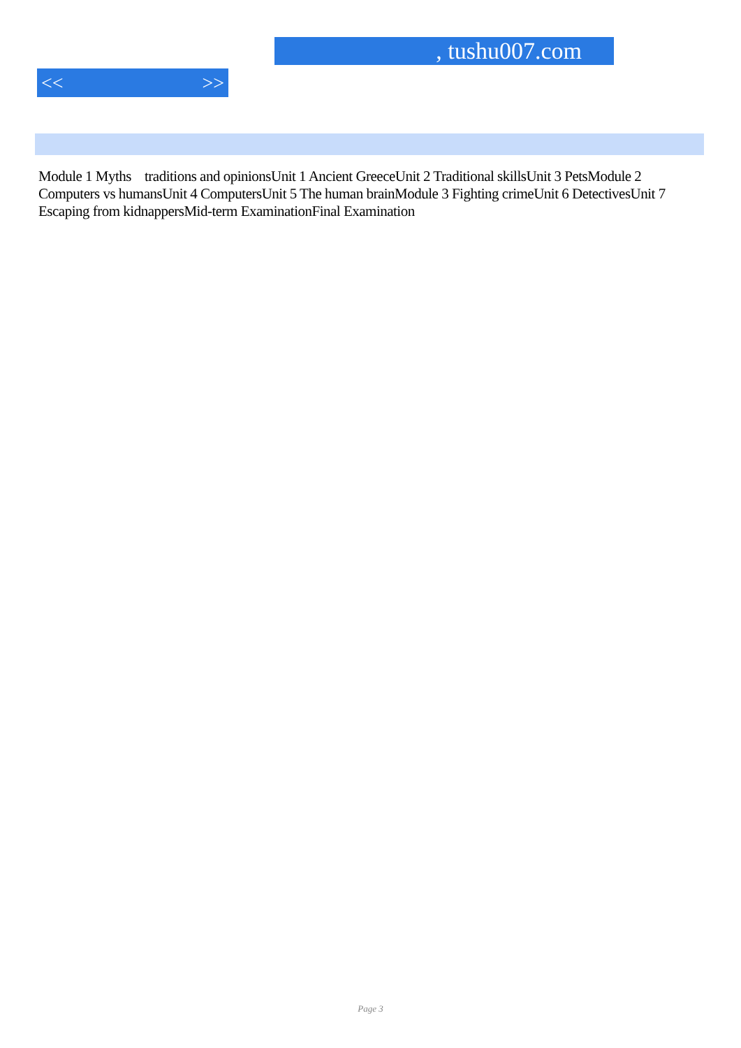, tushu007.com
<< >>
Module 1 Myths traditions and opinionsUnit 1 Ancient GreeceUnit 2 Traditional skillsUnit 3 PetsModule 2 Computers vs humansUnit 4 ComputersUnit 5 The human brainModule 3 Fighting crimeUnit 6 DetectivesUnit 7 Escaping from kidnappersMid-term ExaminationFinal Examination
Page 3